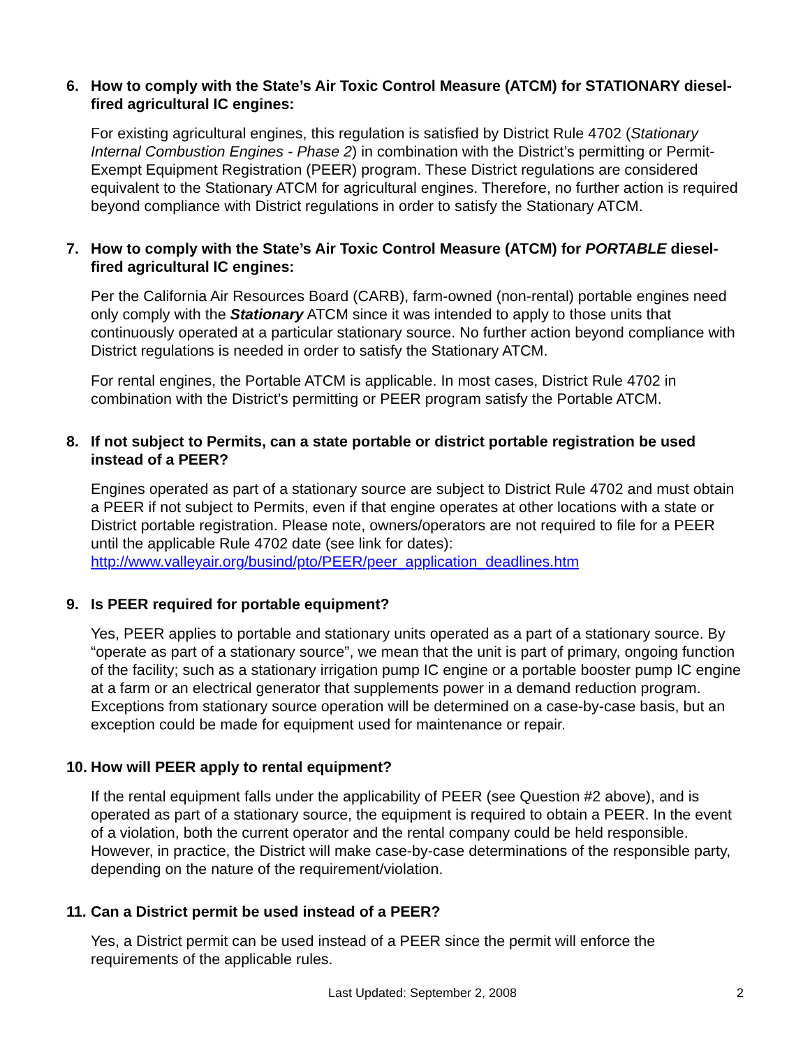6. How to comply with the State’s Air Toxic Control Measure (ATCM) for STATIONARY diesel-fired agricultural IC engines:
For existing agricultural engines, this regulation is satisfied by District Rule 4702 (Stationary Internal Combustion Engines - Phase 2) in combination with the District’s permitting or Permit-Exempt Equipment Registration (PEER) program. These District regulations are considered equivalent to the Stationary ATCM for agricultural engines. Therefore, no further action is required beyond compliance with District regulations in order to satisfy the Stationary ATCM.
7. How to comply with the State’s Air Toxic Control Measure (ATCM) for PORTABLE diesel-fired agricultural IC engines:
Per the California Air Resources Board (CARB), farm-owned (non-rental) portable engines need only comply with the Stationary ATCM since it was intended to apply to those units that continuously operated at a particular stationary source. No further action beyond compliance with District regulations is needed in order to satisfy the Stationary ATCM.
For rental engines, the Portable ATCM is applicable. In most cases, District Rule 4702 in combination with the District’s permitting or PEER program satisfy the Portable ATCM.
8. If not subject to Permits, can a state portable or district portable registration be used instead of a PEER?
Engines operated as part of a stationary source are subject to District Rule 4702 and must obtain a PEER if not subject to Permits, even if that engine operates at other locations with a state or District portable registration. Please note, owners/operators are not required to file for a PEER until the applicable Rule 4702 date (see link for dates): http://www.valleyair.org/busind/pto/PEER/peer_application_deadlines.htm
9. Is PEER required for portable equipment?
Yes, PEER applies to portable and stationary units operated as a part of a stationary source. By “operate as part of a stationary source”, we mean that the unit is part of primary, ongoing function of the facility; such as a stationary irrigation pump IC engine or a portable booster pump IC engine at a farm or an electrical generator that supplements power in a demand reduction program. Exceptions from stationary source operation will be determined on a case-by-case basis, but an exception could be made for equipment used for maintenance or repair.
10. How will PEER apply to rental equipment?
If the rental equipment falls under the applicability of PEER (see Question #2 above), and is operated as part of a stationary source, the equipment is required to obtain a PEER. In the event of a violation, both the current operator and the rental company could be held responsible. However, in practice, the District will make case-by-case determinations of the responsible party, depending on the nature of the requirement/violation.
11. Can a District permit be used instead of a PEER?
Yes, a District permit can be used instead of a PEER since the permit will enforce the requirements of the applicable rules.
Last Updated: September 2, 2008 2